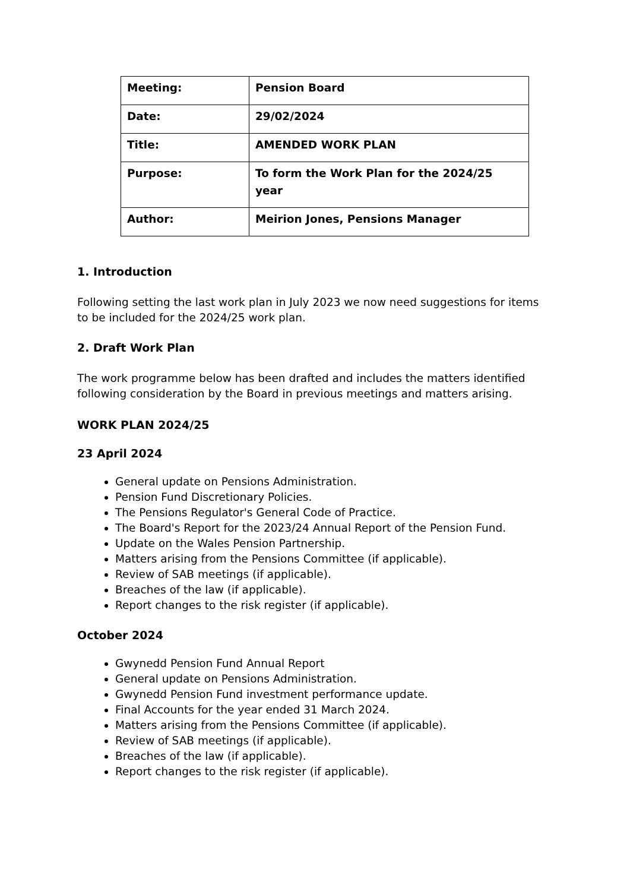| Meeting: | Pension Board |
| Date: | 29/02/2024 |
| Title: | AMENDED WORK PLAN |
| Purpose: | To form the Work Plan for the 2024/25 year |
| Author: | Meirion Jones, Pensions Manager |
1. Introduction
Following setting the last work plan in July 2023 we now need suggestions for items to be included for the 2024/25 work plan.
2. Draft Work Plan
The work programme below has been drafted and includes the matters identified following consideration by the Board in previous meetings and matters arising.
WORK PLAN 2024/25
23 April 2024
General update on Pensions Administration.
Pension Fund Discretionary Policies.
The Pensions Regulator's General Code of Practice.
The Board's Report for the 2023/24 Annual Report of the Pension Fund.
Update on the Wales Pension Partnership.
Matters arising from the Pensions Committee (if applicable).
Review of SAB meetings (if applicable).
Breaches of the law (if applicable).
Report changes to the risk register (if applicable).
October 2024
Gwynedd Pension Fund Annual Report
General update on Pensions Administration.
Gwynedd Pension Fund investment performance update.
Final Accounts for the year ended 31 March 2024.
Matters arising from the Pensions Committee (if applicable).
Review of SAB meetings (if applicable).
Breaches of the law (if applicable).
Report changes to the risk register (if applicable).